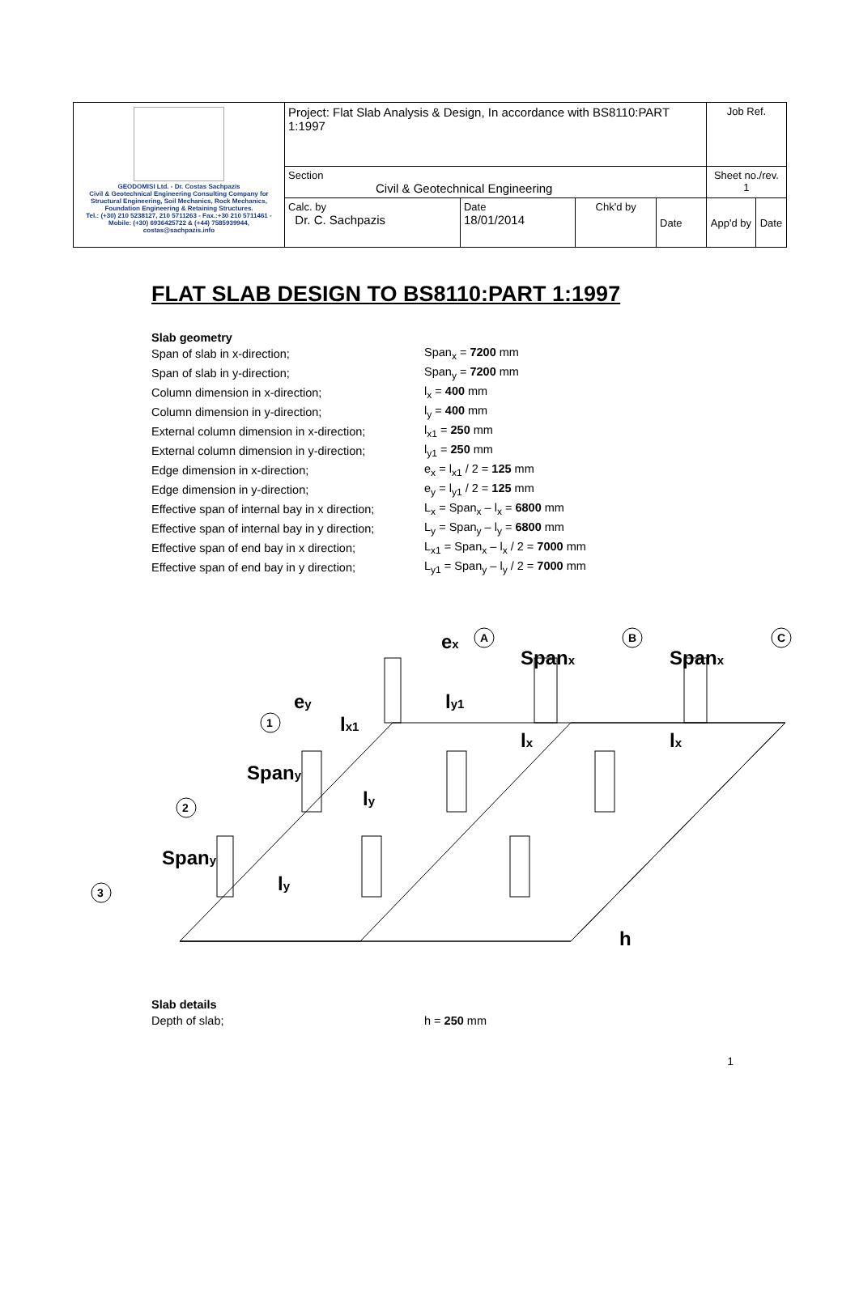| GEODOMISI Ltd. - Dr. Costas Sachpazis Civil & Geotechnical Engineering Consulting Company for Structural Engineering, Soil Mechanics, Rock Mechanics, Foundation Engineering & Retaining Structures. Tel.: (+30) 210 5238127, 210 5711263 - Fax.:+30 210 5711461 - Mobile: (+30) 6936425722 & (+44) 7585939944, costas@sachpazis.info | Project: Flat Slab Analysis & Design, In accordance with BS8110:PART 1:1997 | | | | Job Ref. | |
| | Section Civil & Geotechnical Engineering | | | | Sheet no./rev. 1 | |
| | Calc. by Dr. C. Sachpazis | Date 18/01/2014 | Chk'd by | Date | App'd by | Date |
FLAT SLAB DESIGN TO BS8110:PART 1:1997
Slab geometry
Span of slab in x-direction; Span<sub>x</sub> = 7200 mm
Span of slab in y-direction; Span<sub>y</sub> = 7200 mm
Column dimension in x-direction; l<sub>x</sub> = 400 mm
Column dimension in y-direction; l<sub>y</sub> = 400 mm
External column dimension in x-direction; l<sub>x1</sub> = 250 mm
External column dimension in y-direction; l<sub>y1</sub> = 250 mm
Edge dimension in x-direction; e<sub>x</sub> = l<sub>x1</sub> / 2 = 125 mm
Edge dimension in y-direction; e<sub>y</sub> = l<sub>y1</sub> / 2 = 125 mm
Effective span of internal bay in x direction; L<sub>x</sub> = Span<sub>x</sub> – l<sub>x</sub> = 6800 mm
Effective span of internal bay in y direction; L<sub>y</sub> = Span<sub>y</sub> – l<sub>y</sub> = 6800 mm
Effective span of end bay in x direction; L<sub>x1</sub> = Span<sub>x</sub> – l<sub>x</sub> / 2 = 7000 mm
Effective span of end bay in y direction; L<sub>y1</sub> = Span<sub>y</sub> – l<sub>y</sub> / 2 = 7000 mm
A
B
C
1
2
3
ex
Spanx
Spanx
ey
ly1
lx1
lx
lx
ly
ly
Spany
Spany
h
Slab details
Depth of slab; h = 250 mm
1